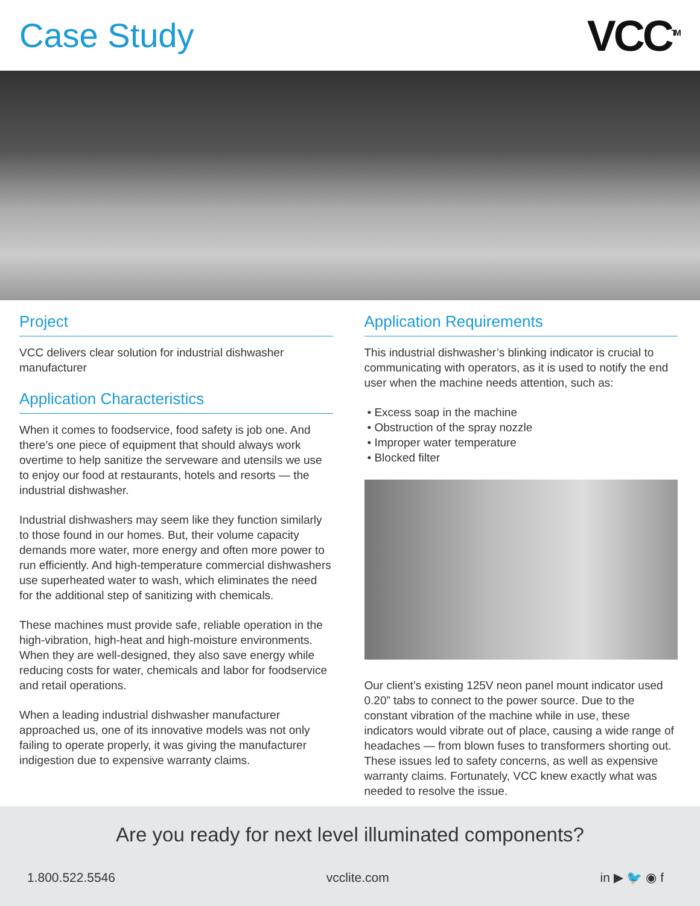Case Study
VCC<sup>TM</sup>
Project
VCC delivers clear solution for industrial dishwasher manufacturer
Application Characteristics
When it comes to foodservice, food safety is job one. And there’s one piece of equipment that should always work overtime to help sanitize the serveware and utensils we use to enjoy our food at restaurants, hotels and resorts — the industrial dishwasher.
Industrial dishwashers may seem like they function similarly to those found in our homes. But, their volume capacity demands more water, more energy and often more power to run efficiently. And high-temperature commercial dishwashers use superheated water to wash, which eliminates the need for the additional step of sanitizing with chemicals.
These machines must provide safe, reliable operation in the high-vibration, high-heat and high-moisture environments. When they are well-designed, they also save energy while reducing costs for water, chemicals and labor for foodservice and retail operations.
When a leading industrial dishwasher manufacturer approached us, one of its innovative models was not only failing to operate properly, it was giving the manufacturer indigestion due to expensive warranty claims.
Application Requirements
This industrial dishwasher’s blinking indicator is crucial to communicating with operators, as it is used to notify the end user when the machine needs attention, such as:
• Excess soap in the machine
• Obstruction of the spray nozzle
• Improper water temperature
• Blocked filter
Our client’s existing 125V neon panel mount indicator used 0.20” tabs to connect to the power source. Due to the constant vibration of the machine while in use, these indicators would vibrate out of place, causing a wide range of headaches — from blown fuses to transformers shorting out. These issues led to safety concerns, as well as expensive warranty claims. Fortunately, VCC knew exactly what was needed to resolve the issue.
Are you ready for next level illuminated components?
1.800.522.5546 vcclite.com in ▶ 🐦 ◉ f